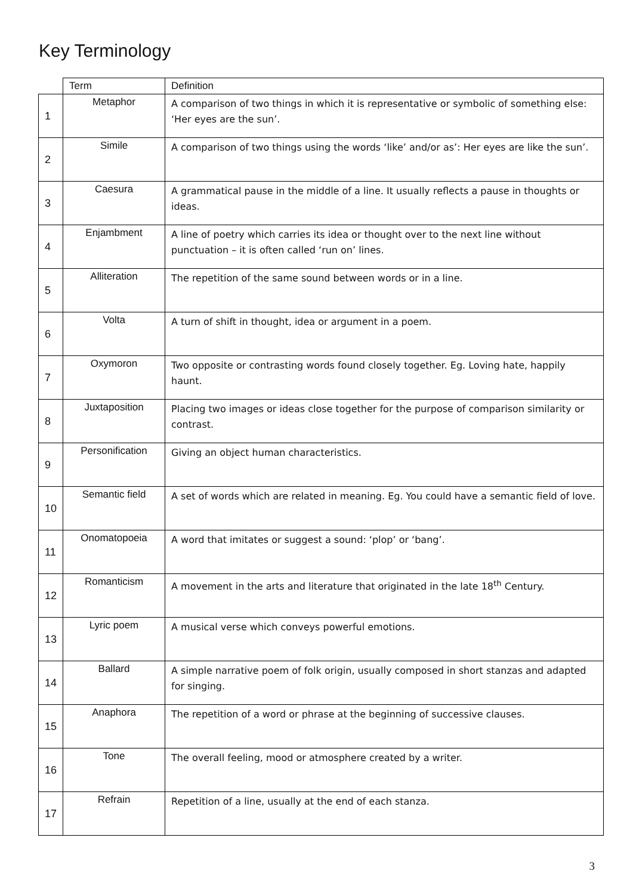Key Terminology
| | Term | Definition |
| --- | --- | --- |
| 1 | Metaphor | A comparison of two things in which it is representative or symbolic of something else: ‘Her eyes are the sun’. |
| 2 | Simile | A comparison of two things using the words ‘like’ and/or as’: Her eyes are like the sun’. |
| 3 | Caesura | A grammatical pause in the middle of a line. It usually reflects a pause in thoughts or ideas. |
| 4 | Enjambment | A line of poetry which carries its idea or thought over to the next line without punctuation – it is often called ‘run on’ lines. |
| 5 | Alliteration | The repetition of the same sound between words or in a line. |
| 6 | Volta | A turn of shift in thought, idea or argument in a poem. |
| 7 | Oxymoron | Two opposite or contrasting words found closely together. Eg. Loving hate, happily haunt. |
| 8 | Juxtaposition | Placing two images or ideas close together for the purpose of comparison similarity or contrast. |
| 9 | Personification | Giving an object human characteristics. |
| 10 | Semantic field | A set of words which are related in meaning. Eg. You could have a semantic field of love. |
| 11 | Onomatopoeia | A word that imitates or suggest a sound: ‘plop’ or ‘bang’. |
| 12 | Romanticism | A movement in the arts and literature that originated in the late 18<sup>th</sup> Century. |
| 13 | Lyric poem | A musical verse which conveys powerful emotions. |
| 14 | Ballard | A simple narrative poem of folk origin, usually composed in short stanzas and adapted for singing. |
| 15 | Anaphora | The repetition of a word or phrase at the beginning of successive clauses. |
| 16 | Tone | The overall feeling, mood or atmosphere created by a writer. |
| 17 | Refrain | Repetition of a line, usually at the end of each stanza. |
3